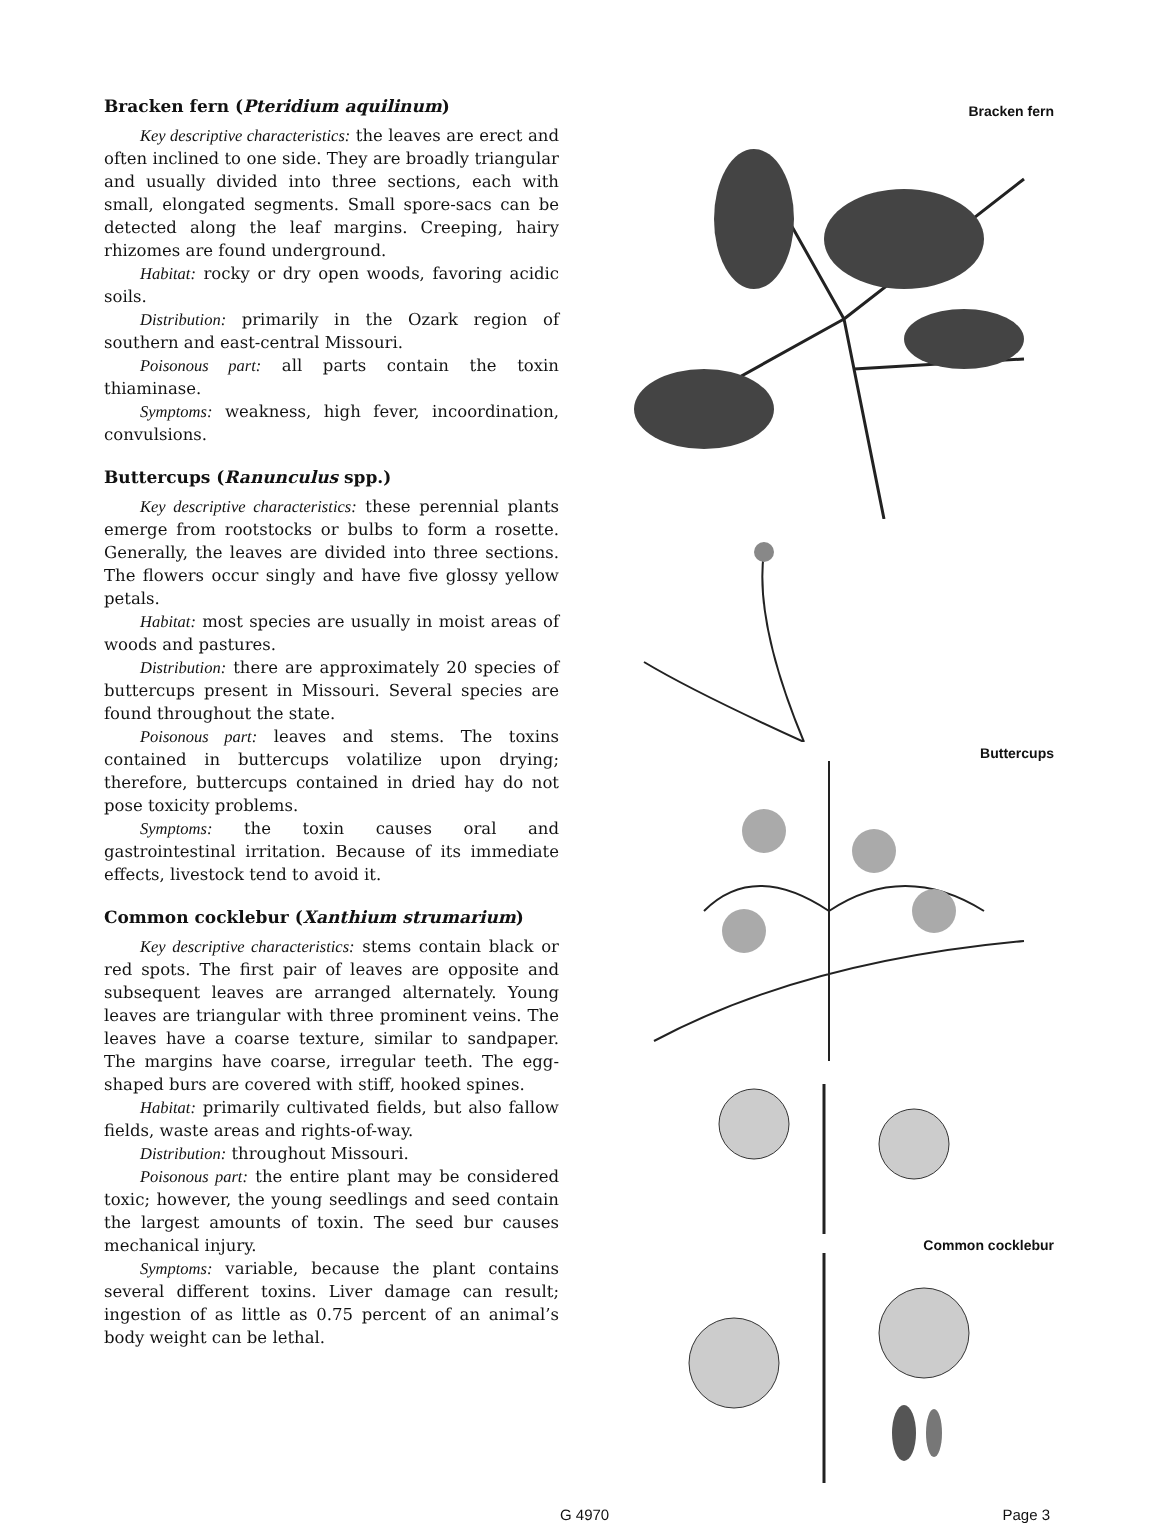Bracken fern (Pteridium aquilinum)
Key descriptive characteristics: the leaves are erect and often inclined to one side. They are broadly triangular and usually divided into three sections, each with small, elongated segments. Small spore-sacs can be detected along the leaf margins. Creeping, hairy rhizomes are found underground.
Habitat: rocky or dry open woods, favoring acidic soils.
Distribution: primarily in the Ozark region of southern and east-central Missouri.
Poisonous part: all parts contain the toxin thiaminase.
Symptoms: weakness, high fever, incoordination, convulsions.
Buttercups (Ranunculus spp.)
Key descriptive characteristics: these perennial plants emerge from rootstocks or bulbs to form a rosette. Generally, the leaves are divided into three sections. The flowers occur singly and have five glossy yellow petals.
Habitat: most species are usually in moist areas of woods and pastures.
Distribution: there are approximately 20 species of buttercups present in Missouri. Several species are found throughout the state.
Poisonous part: leaves and stems. The toxins contained in buttercups volatilize upon drying; therefore, buttercups contained in dried hay do not pose toxicity problems.
Symptoms: the toxin causes oral and gastrointestinal irritation. Because of its immediate effects, livestock tend to avoid it.
Common cocklebur (Xanthium strumarium)
Key descriptive characteristics: stems contain black or red spots. The first pair of leaves are opposite and subsequent leaves are arranged alternately. Young leaves are triangular with three prominent veins. The leaves have a coarse texture, similar to sandpaper. The margins have coarse, irregular teeth. The egg-shaped burs are covered with stiff, hooked spines.
Habitat: primarily cultivated fields, but also fallow fields, waste areas and rights-of-way.
Distribution: throughout Missouri.
Poisonous part: the entire plant may be considered toxic; however, the young seedlings and seed contain the largest amounts of toxin. The seed bur causes mechanical injury.
Symptoms: variable, because the plant contains several different toxins. Liver damage can result; ingestion of as little as 0.75 percent of an animal’s body weight can be lethal.
Bracken fern
Buttercups
Common cocklebur
G 4970 Page 3